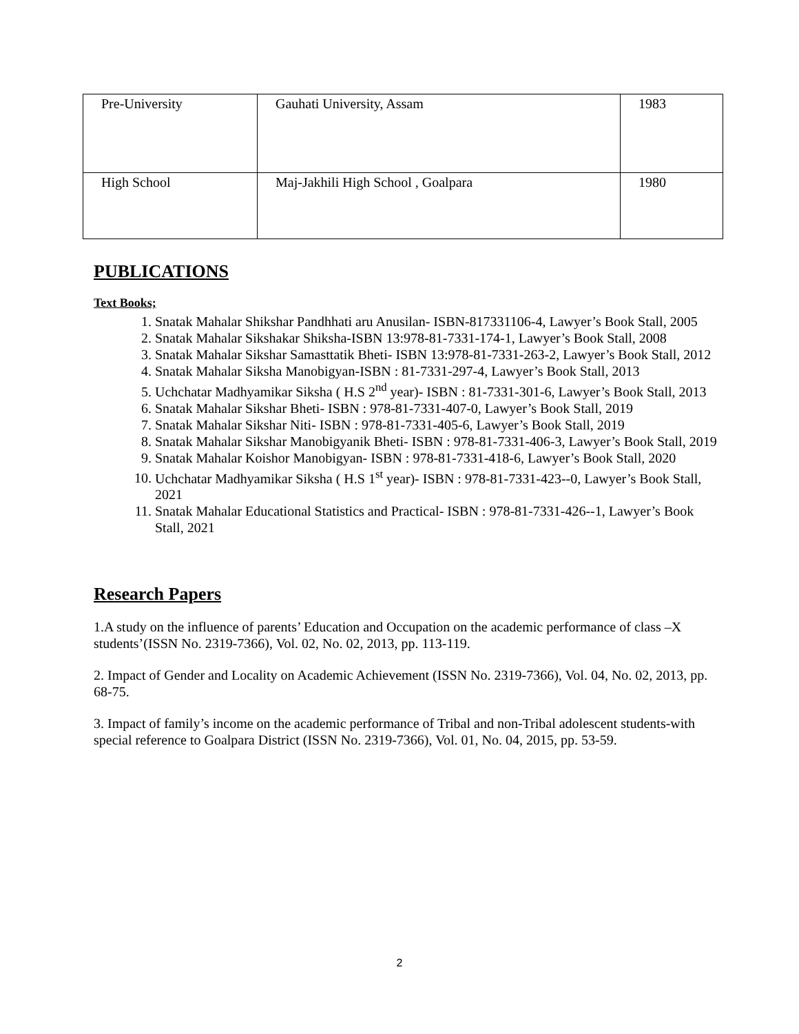| Pre-University | Gauhati University, Assam | 1983 |
| High School | Maj-Jakhili High School , Goalpara | 1980 |
PUBLICATIONS
Text Books;
1. Snatak Mahalar Shikshar Pandhhati aru Anusilan- ISBN-817331106-4, Lawyer’s Book Stall, 2005
2. Snatak Mahalar Sikshakar Shiksha-ISBN 13:978-81-7331-174-1, Lawyer’s Book Stall, 2008
3. Snatak Mahalar Sikshar Samasttatik Bheti- ISBN 13:978-81-7331-263-2, Lawyer’s Book Stall, 2012
4. Snatak Mahalar Siksha Manobigyan-ISBN : 81-7331-297-4, Lawyer’s Book Stall, 2013
5. Uchchatar Madhyamikar Siksha ( H.S 2<sup>nd</sup> year)- ISBN : 81-7331-301-6, Lawyer’s Book Stall, 2013
6. Snatak Mahalar Sikshar Bheti- ISBN : 978-81-7331-407-0, Lawyer’s Book Stall, 2019
7. Snatak Mahalar Sikshar Niti- ISBN : 978-81-7331-405-6, Lawyer’s Book Stall, 2019
8. Snatak Mahalar Sikshar Manobigyanik Bheti- ISBN : 978-81-7331-406-3, Lawyer’s Book Stall, 2019
9. Snatak Mahalar Koishor Manobigyan- ISBN : 978-81-7331-418-6, Lawyer’s Book Stall, 2020
10. Uchchatar Madhyamikar Siksha ( H.S 1<sup>st</sup> year)- ISBN : 978-81-7331-423--0, Lawyer’s Book Stall, 2021
11. Snatak Mahalar Educational Statistics and Practical- ISBN : 978-81-7331-426--1, Lawyer’s Book Stall, 2021
Research Papers
1.A study on the influence of parents’ Education and Occupation on the academic performance of class –X students’(ISSN No. 2319-7366), Vol. 02, No. 02, 2013, pp. 113-119.
2. Impact of Gender and Locality on Academic Achievement (ISSN No. 2319-7366), Vol. 04, No. 02, 2013, pp. 68-75.
3. Impact of family’s income on the academic performance of Tribal and non-Tribal adolescent students-with special reference to Goalpara District (ISSN No. 2319-7366), Vol. 01, No. 04, 2015, pp. 53-59.
2